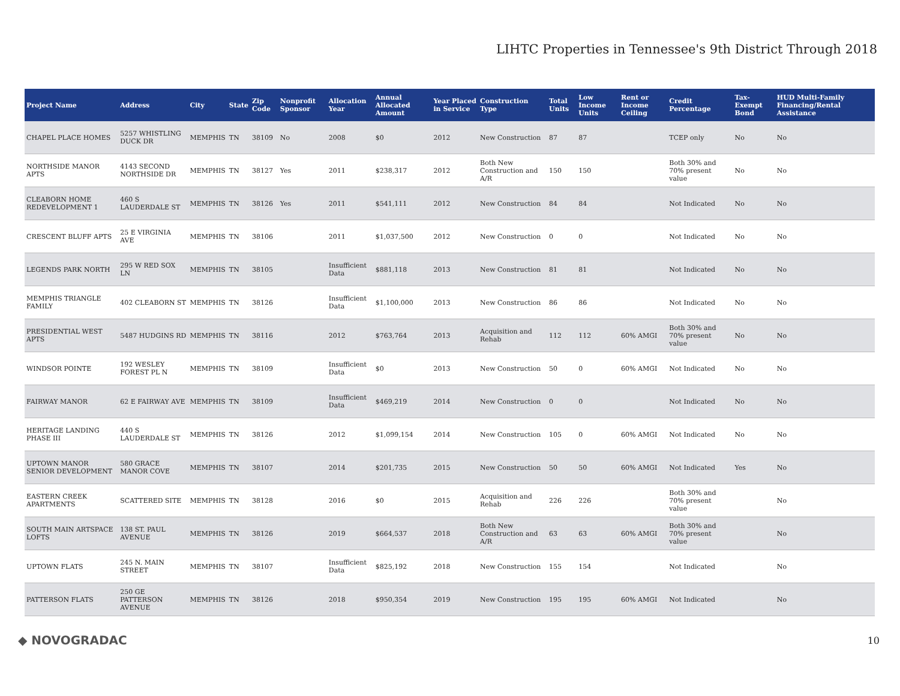LIHTC Properties in Tennessee's 9th District Through 2018
| Project Name | Address | City | State | Zip Code | Nonprofit Sponsor | Allocation Year | Annual Allocated Amount | Year Placed in Service | Construction Type | Total Units | Low Income Units | Rent or Income Ceiling | Credit Percentage | Tax-Exempt Bond | HUD Multi-Family Financing/Rental Assistance |
| --- | --- | --- | --- | --- | --- | --- | --- | --- | --- | --- | --- | --- | --- | --- | --- |
| CHAPEL PLACE HOMES | 5257 WHISTLING DUCK DR | MEMPHIS | TN | 38109 | No | 2008 | $0 | 2012 | New Construction | 87 | 87 | | TCEP only | No | No |
| NORTHSIDE MANOR APTS | 4143 SECOND NORTHSIDE DR | MEMPHIS | TN | 38127 | Yes | 2011 | $238,317 | 2012 | Both New Construction and A/R | 150 | 150 | | Both 30% and 70% present value | No | No |
| CLEABORN HOME REDEVELOPMENT 1 | 460 S LAUDERDALE ST | MEMPHIS | TN | 38126 | Yes | 2011 | $541,111 | 2012 | New Construction | 84 | 84 | | Not Indicated | No | No |
| CRESCENT BLUFF APTS | 25 E VIRGINIA AVE | MEMPHIS | TN | 38106 | | 2011 | $1,037,500 | 2012 | New Construction | 0 | 0 | | Not Indicated | No | No |
| LEGENDS PARK NORTH | 295 W RED SOX LN | MEMPHIS | TN | 38105 | | Insufficient Data | $881,118 | 2013 | New Construction | 81 | 81 | | Not Indicated | No | No |
| MEMPHIS TRIANGLE FAMILY | 402 CLEABORN ST | MEMPHIS | TN | 38126 | | Insufficient Data | $1,100,000 | 2013 | New Construction | 86 | 86 | | Not Indicated | No | No |
| PRESIDENTIAL WEST APTS | 5487 HUDGINS RD | MEMPHIS | TN | 38116 | | 2012 | $763,764 | 2013 | Acquisition and Rehab | 112 | 112 | 60% AMGI | Both 30% and 70% present value | No | No |
| WINDSOR POINTE | 192 WESLEY FOREST PL N | MEMPHIS | TN | 38109 | | Insufficient Data | $0 | 2013 | New Construction | 50 | 0 | 60% AMGI | Not Indicated | No | No |
| FAIRWAY MANOR | 62 E FAIRWAY AVE | MEMPHIS | TN | 38109 | | Insufficient Data | $469,219 | 2014 | New Construction | 0 | 0 | | Not Indicated | No | No |
| HERITAGE LANDING PHASE III | 440 S LAUDERDALE ST | MEMPHIS | TN | 38126 | | 2012 | $1,099,154 | 2014 | New Construction | 105 | 0 | 60% AMGI | Not Indicated | No | No |
| UPTOWN MANOR SENIOR DEVELOPMENT | 580 GRACE MANOR COVE | MEMPHIS | TN | 38107 | | 2014 | $201,735 | 2015 | New Construction | 50 | 50 | 60% AMGI | Not Indicated | Yes | No |
| EASTERN CREEK APARTMENTS | SCATTERED SITE | MEMPHIS | TN | 38128 | | 2016 | $0 | 2015 | Acquisition and Rehab | 226 | 226 | | Both 30% and 70% present value | | No |
| SOUTH MAIN ARTSPACE LOFTS | 138 ST. PAUL AVENUE | MEMPHIS | TN | 38126 | | 2019 | $664,537 | 2018 | Both New Construction and A/R | 63 | 63 | 60% AMGI | Both 30% and 70% present value | | No |
| UPTOWN FLATS | 245 N. MAIN STREET | MEMPHIS | TN | 38107 | | Insufficient Data | $825,192 | 2018 | New Construction | 155 | 154 | | Not Indicated | | No |
| PATTERSON FLATS | 250 GE PATTERSON AVENUE | MEMPHIS | TN | 38126 | | 2018 | $950,354 | 2019 | New Construction | 195 | 195 | 60% AMGI | Not Indicated | | No |
◆ NOVOGRADAC 10